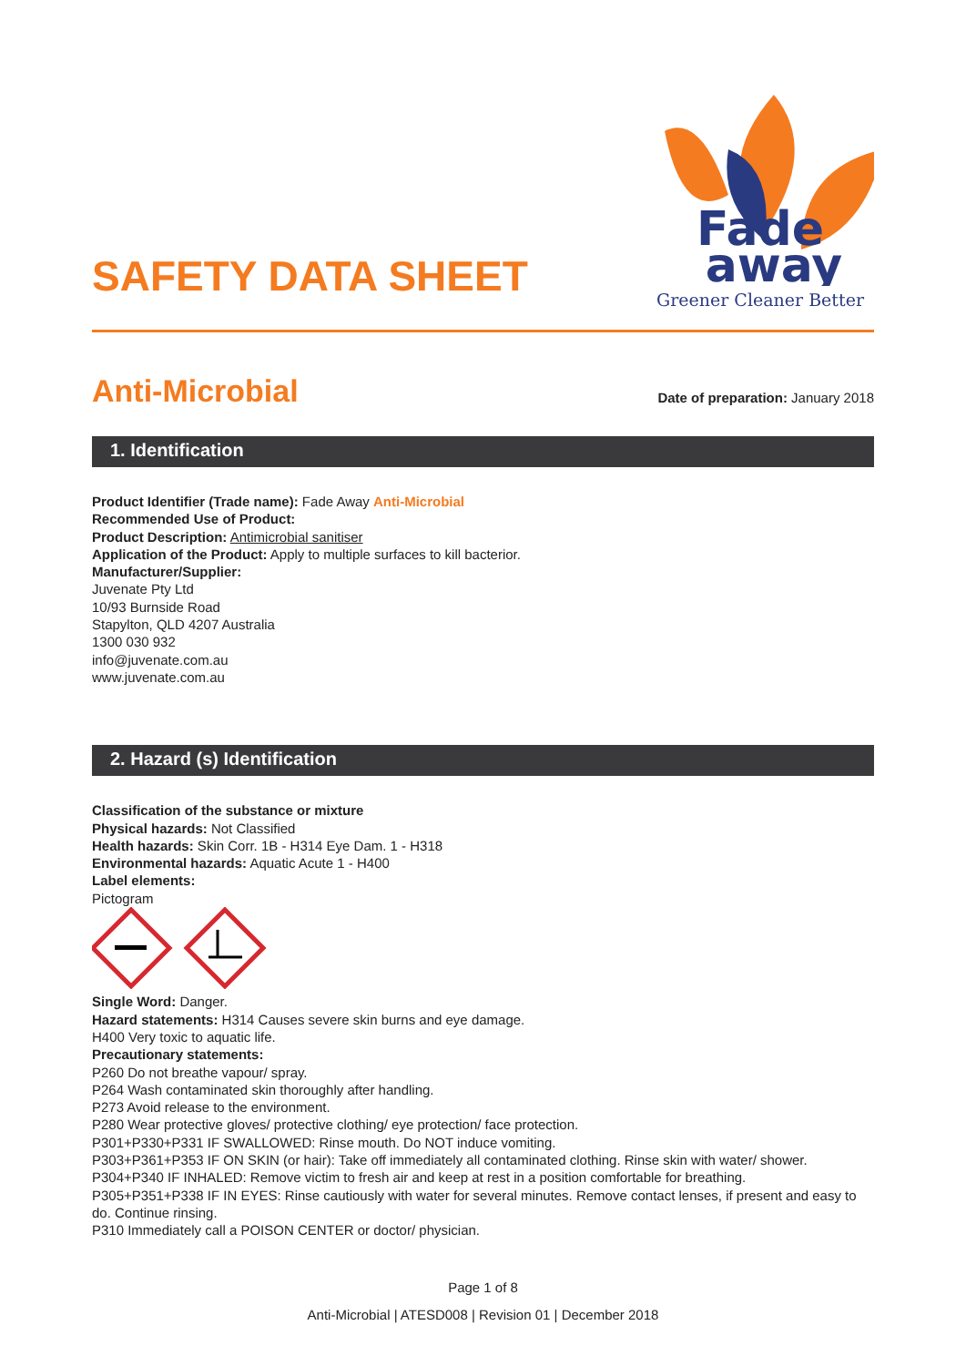SAFETY DATA SHEET
Fade
away
Greener Cleaner Better
Anti-Microbial
Date of preparation: January 2018
1. Identification
Product Identifier (Trade name): Fade Away Anti-Microbial
Recommended Use of Product:
Product Description: Antimicrobial sanitiser
Application of the Product: Apply to multiple surfaces to kill bacterior.
Manufacturer/Supplier:
Juvenate Pty Ltd
10/93 Burnside Road
Stapylton, QLD 4207 Australia
1300 030 932
info@juvenate.com.au
www.juvenate.com.au
2. Hazard (s) Identification
Classification of the substance or mixture
Physical hazards: Not Classified
Health hazards: Skin Corr. 1B - H314 Eye Dam. 1 - H318
Environmental hazards: Aquatic Acute 1 - H400
Label elements:
Pictogram
Single Word: Danger.
Hazard statements: H314 Causes severe skin burns and eye damage.
H400 Very toxic to aquatic life.
Precautionary statements:
P260 Do not breathe vapour/ spray.
P264 Wash contaminated skin thoroughly after handling.
P273 Avoid release to the environment.
P280 Wear protective gloves/ protective clothing/ eye protection/ face protection.
P301+P330+P331 IF SWALLOWED: Rinse mouth. Do NOT induce vomiting.
P303+P361+P353 IF ON SKIN (or hair): Take off immediately all contaminated clothing. Rinse skin with water/ shower.
P304+P340 IF INHALED: Remove victim to fresh air and keep at rest in a position comfortable for breathing.
P305+P351+P338 IF IN EYES: Rinse cautiously with water for several minutes. Remove contact lenses, if present and easy to do. Continue rinsing.
P310 Immediately call a POISON CENTER or doctor/ physician.
Page 1 of 8
Anti-Microbial | ATESD008 | Revision 01 | December 2018